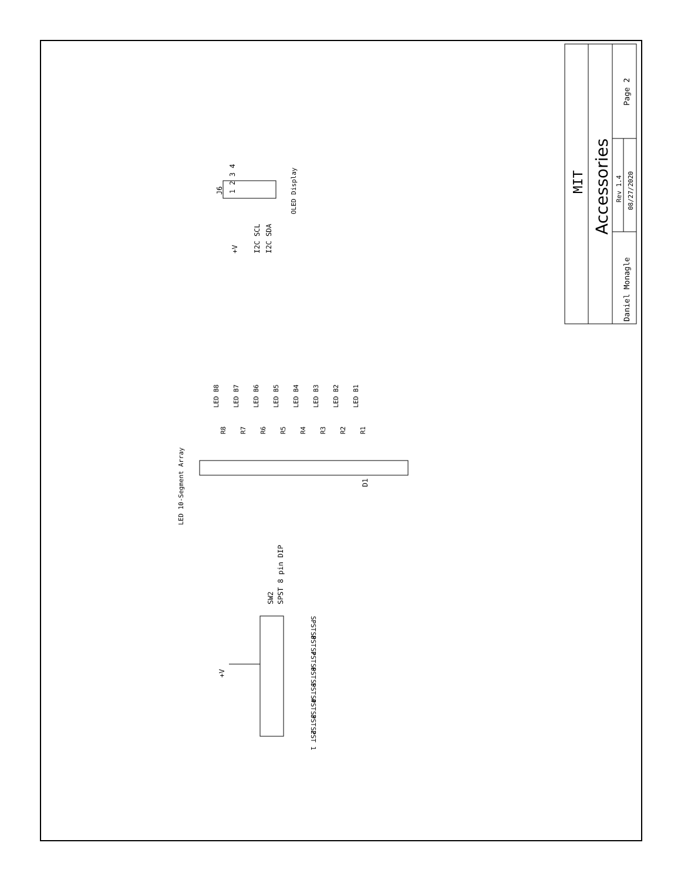MIT
Accessories
Page 2
Rev 1.4
08/27/2020
Daniel Monagle
J6
1 2 3 4
OLED Display
I2C SCL
I2C SDA
+V
LED 10-Segment Array
D1
LED B8
LED B7
LED B6
LED B5
LED B4
LED B3
LED B2
LED B1
R8
R7
R6
R5
R4
R3
R2
R1
SW2
SPST 8 pin DIP
+V
SPST 8
SPST 7
SPST 6
SPST 5
SPST 4
SPST 3
SPST 2
SPST 1